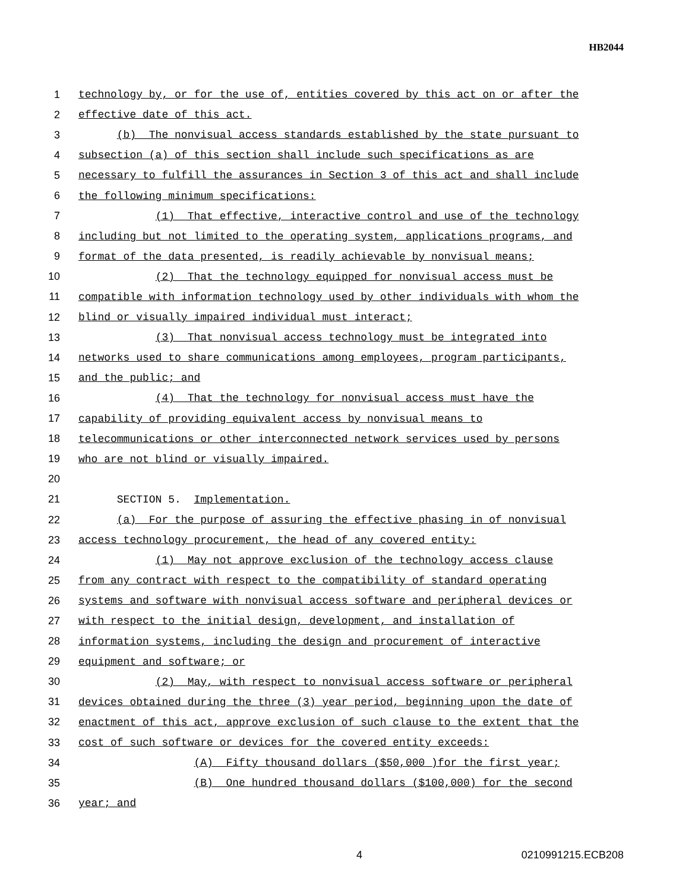HB2044
1 technology by, or for the use of, entities covered by this act on or after the
2 effective date of this act.
3 (b) The nonvisual access standards established by the state pursuant to
4 subsection (a) of this section shall include such specifications as are
5 necessary to fulfill the assurances in Section 3 of this act and shall include
6 the following minimum specifications:
7 (1) That effective, interactive control and use of the technology
8 including but not limited to the operating system, applications programs, and
9 format of the data presented, is readily achievable by nonvisual means;
10 (2) That the technology equipped for nonvisual access must be
11 compatible with information technology used by other individuals with whom the
12 blind or visually impaired individual must interact;
13 (3) That nonvisual access technology must be integrated into
14 networks used to share communications among employees, program participants,
15 and the public; and
16 (4) That the technology for nonvisual access must have the
17 capability of providing equivalent access by nonvisual means to
18 telecommunications or other interconnected network services used by persons
19 who are not blind or visually impaired.
20
21 SECTION 5. Implementation.
22 (a) For the purpose of assuring the effective phasing in of nonvisual
23 access technology procurement, the head of any covered entity:
24 (1) May not approve exclusion of the technology access clause
25 from any contract with respect to the compatibility of standard operating
26 systems and software with nonvisual access software and peripheral devices or
27 with respect to the initial design, development, and installation of
28 information systems, including the design and procurement of interactive
29 equipment and software; or
30 (2) May, with respect to nonvisual access software or peripheral
31 devices obtained during the three (3) year period, beginning upon the date of
32 enactment of this act, approve exclusion of such clause to the extent that the
33 cost of such software or devices for the covered entity exceeds:
34 (A) Fifty thousand dollars ($50,000 )for the first year;
35 (B) One hundred thousand dollars ($100,000) for the second
36 year; and
4 0210991215.ECB208